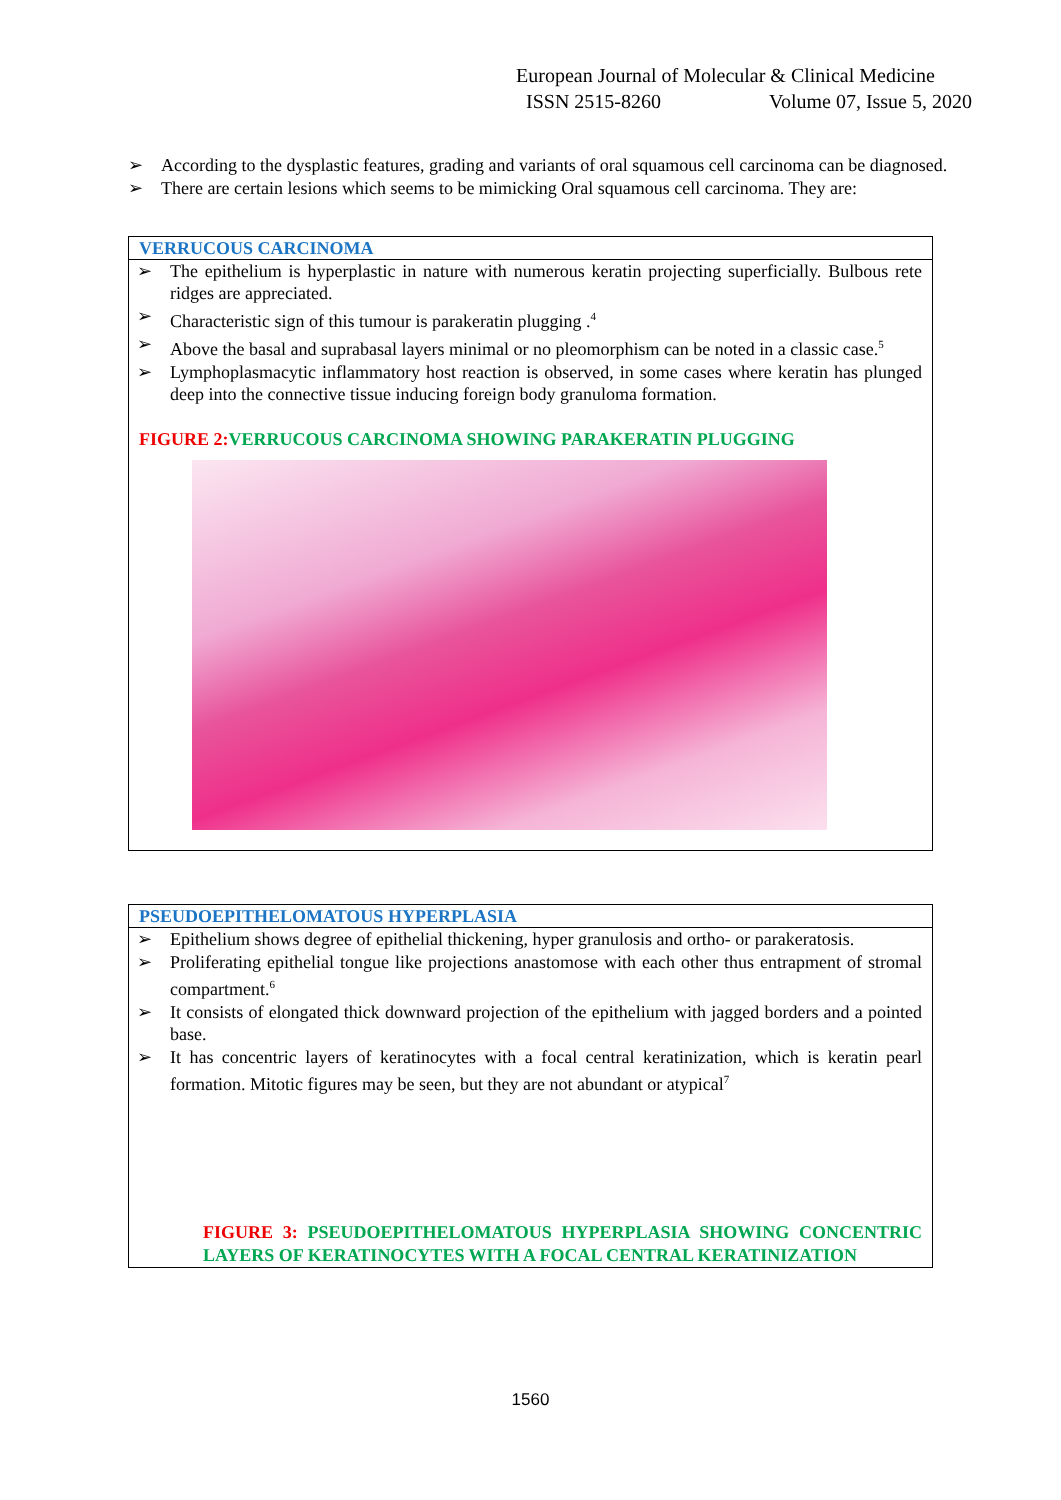European Journal of Molecular & Clinical Medicine
ISSN 2515-8260 Volume 07, Issue 5, 2020
➢ According to the dysplastic features, grading and variants of oral squamous cell carcinoma can be diagnosed.
➢ There are certain lesions which seems to be mimicking Oral squamous cell carcinoma. They are:
| VERRUCOUS CARCINOMA |
| ➢ The epithelium is hyperplastic in nature with numerous keratin projecting superficially. Bulbous rete ridges are appreciated. ➢ Characteristic sign of this tumour is parakeratin plugging .<sup>4</sup> ➢ Above the basal and suprabasal layers minimal or no pleomorphism can be noted in a classic case.<sup>5</sup> ➢ Lymphoplasmacytic inflammatory host reaction is observed, in some cases where keratin has plunged deep into the connective tissue inducing foreign body granuloma formation. FIGURE 2: VERRUCOUS CARCINOMA SHOWING PARAKERATIN PLUGGING |
| PSEUDOEPITHELOMATOUS HYPERPLASIA |
| ➢ Epithelium shows degree of epithelial thickening, hyper granulosis and ortho- or parakeratosis. ➢ Proliferating epithelial tongue like projections anastomose with each other thus entrapment of stromal compartment.<sup>6</sup> ➢ It consists of elongated thick downward projection of the epithelium with jagged borders and a pointed base. ➢ It has concentric layers of keratinocytes with a focal central keratinization, which is keratin pearl formation. Mitotic figures may be seen, but they are not abundant or atypical<sup>7</sup> FIGURE 3: PSEUDOEPITHELOMATOUS HYPERPLASIA SHOWING CONCENTRIC LAYERS OF KERATINOCYTES WITH A FOCAL CENTRAL KERATINIZATION |
1560